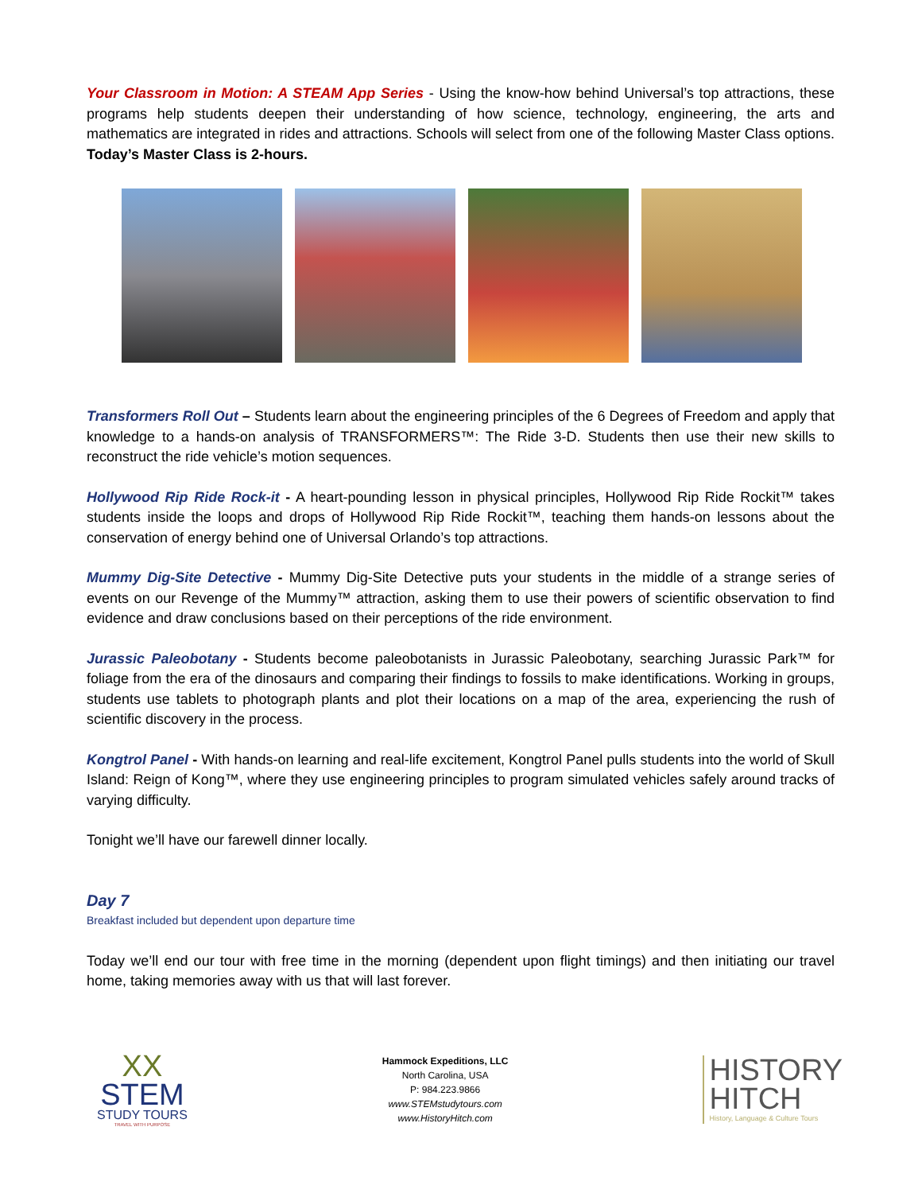Your Classroom in Motion: A STEAM App Series - Using the know-how behind Universal’s top attractions, these programs help students deepen their understanding of how science, technology, engineering, the arts and mathematics are integrated in rides and attractions. Schools will select from one of the following Master Class options. Today’s Master Class is 2-hours.
Transformers Roll Out – Students learn about the engineering principles of the 6 Degrees of Freedom and apply that knowledge to a hands-on analysis of TRANSFORMERS™: The Ride 3-D. Students then use their new skills to reconstruct the ride vehicle’s motion sequences.
Hollywood Rip Ride Rock-it - A heart-pounding lesson in physical principles, Hollywood Rip Ride Rockit™ takes students inside the loops and drops of Hollywood Rip Ride Rockit™, teaching them hands-on lessons about the conservation of energy behind one of Universal Orlando’s top attractions.
Mummy Dig-Site Detective - Mummy Dig-Site Detective puts your students in the middle of a strange series of events on our Revenge of the Mummy™ attraction, asking them to use their powers of scientific observation to find evidence and draw conclusions based on their perceptions of the ride environment.
Jurassic Paleobotany - Students become paleobotanists in Jurassic Paleobotany, searching Jurassic Park™ for foliage from the era of the dinosaurs and comparing their findings to fossils to make identifications. Working in groups, students use tablets to photograph plants and plot their locations on a map of the area, experiencing the rush of scientific discovery in the process.
Kongtrol Panel - With hands-on learning and real-life excitement, Kongtrol Panel pulls students into the world of Skull Island: Reign of Kong™, where they use engineering principles to program simulated vehicles safely around tracks of varying difficulty.
Tonight we’ll have our farewell dinner locally.
Day 7
Breakfast included but dependent upon departure time
Today we’ll end our tour with free time in the morning (dependent upon flight timings) and then initiating our travel home, taking memories away with us that will last forever.
XX
STEM
STUDY TOURS
TRAVEL WITH PURPOSE
Hammock Expeditions, LLC
North Carolina, USA
P: 984.223.9866
www.STEMstudytours.com
www.HistoryHitch.com
HISTORY
HITCH
History, Language & Culture Tours